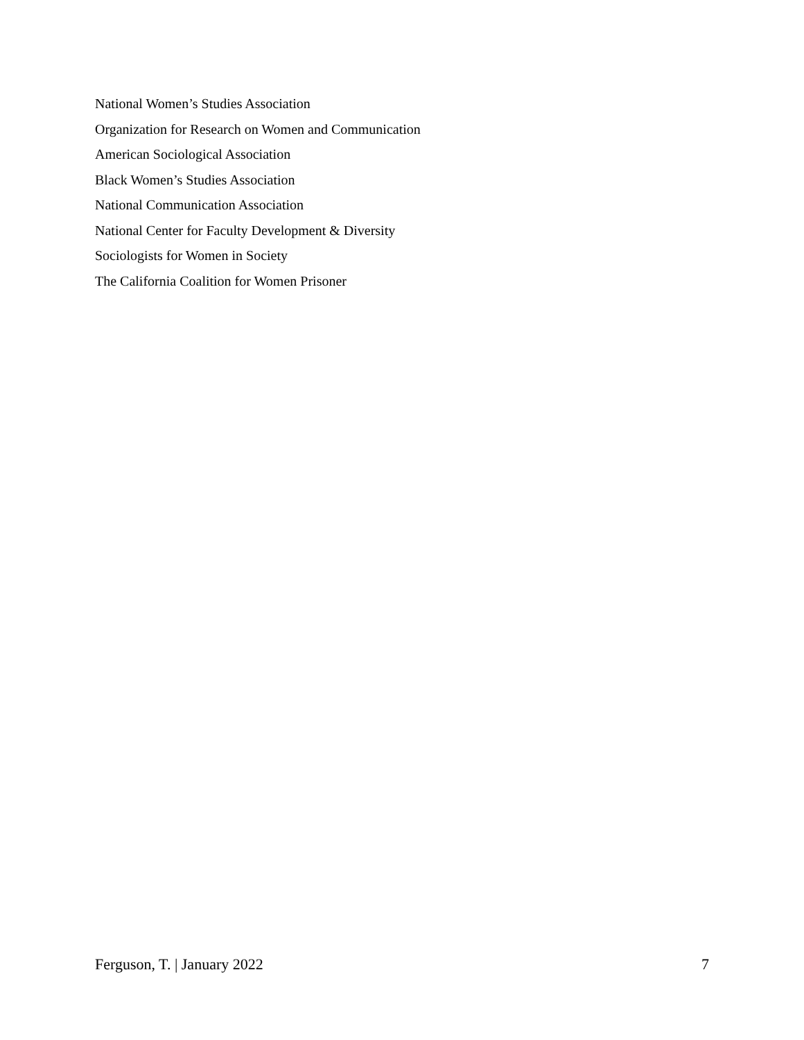National Women’s Studies Association
Organization for Research on Women and Communication
American Sociological Association
Black Women’s Studies Association
National Communication Association
National Center for Faculty Development & Diversity
Sociologists for Women in Society
The California Coalition for Women Prisoner
Ferguson, T. | January 2022 7